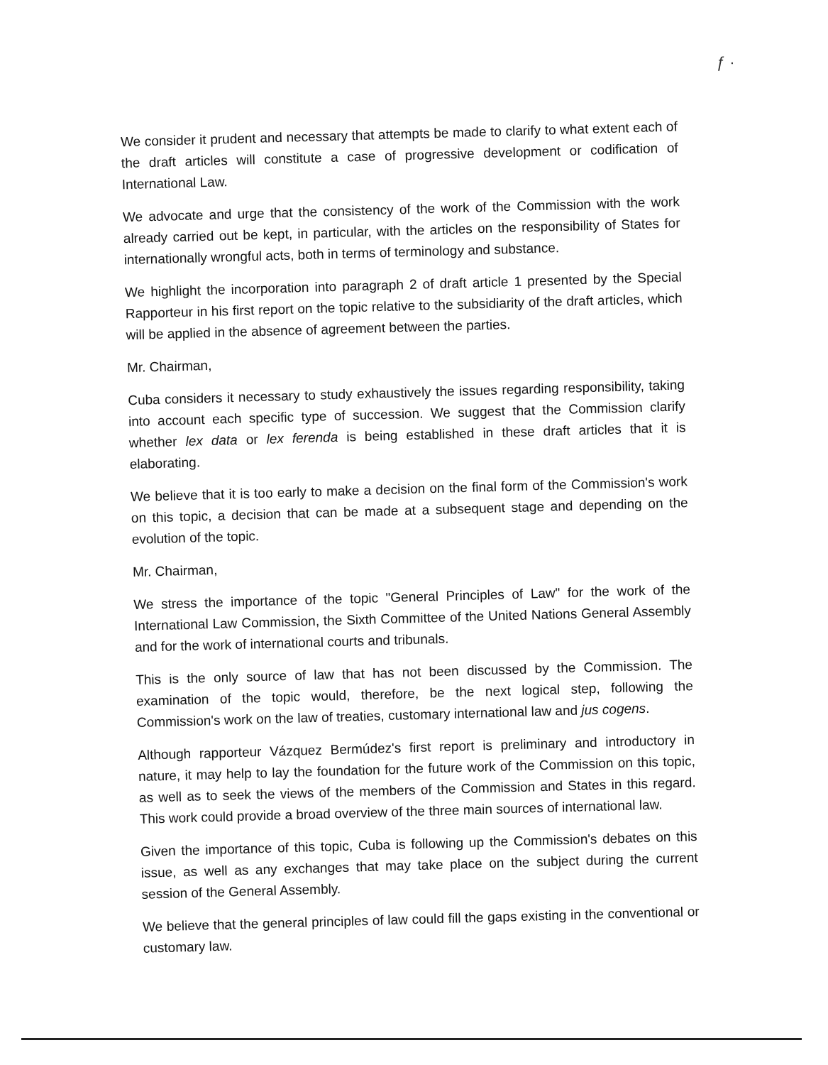ƒ ·
We consider it prudent and necessary that attempts be made to clarify to what extent each of the draft articles will constitute a case of progressive development or codification of International Law.
We advocate and urge that the consistency of the work of the Commission with the work already carried out be kept, in particular, with the articles on the responsibility of States for internationally wrongful acts, both in terms of terminology and substance.
We highlight the incorporation into paragraph 2 of draft article 1 presented by the Special Rapporteur in his first report on the topic relative to the subsidiarity of the draft articles, which will be applied in the absence of agreement between the parties.
Mr. Chairman,
Cuba considers it necessary to study exhaustively the issues regarding responsibility, taking into account each specific type of succession. We suggest that the Commission clarify whether lex data or lex ferenda is being established in these draft articles that it is elaborating.
We believe that it is too early to make a decision on the final form of the Commission's work on this topic, a decision that can be made at a subsequent stage and depending on the evolution of the topic.
Mr. Chairman,
We stress the importance of the topic "General Principles of Law" for the work of the International Law Commission, the Sixth Committee of the United Nations General Assembly and for the work of international courts and tribunals.
This is the only source of law that has not been discussed by the Commission. The examination of the topic would, therefore, be the next logical step, following the Commission's work on the law of treaties, customary international law and jus cogens.
Although rapporteur Vázquez Bermúdez's first report is preliminary and introductory in nature, it may help to lay the foundation for the future work of the Commission on this topic, as well as to seek the views of the members of the Commission and States in this regard. This work could provide a broad overview of the three main sources of international law.
Given the importance of this topic, Cuba is following up the Commission's debates on this issue, as well as any exchanges that may take place on the subject during the current session of the General Assembly.
We believe that the general principles of law could fill the gaps existing in the conventional or customary law.